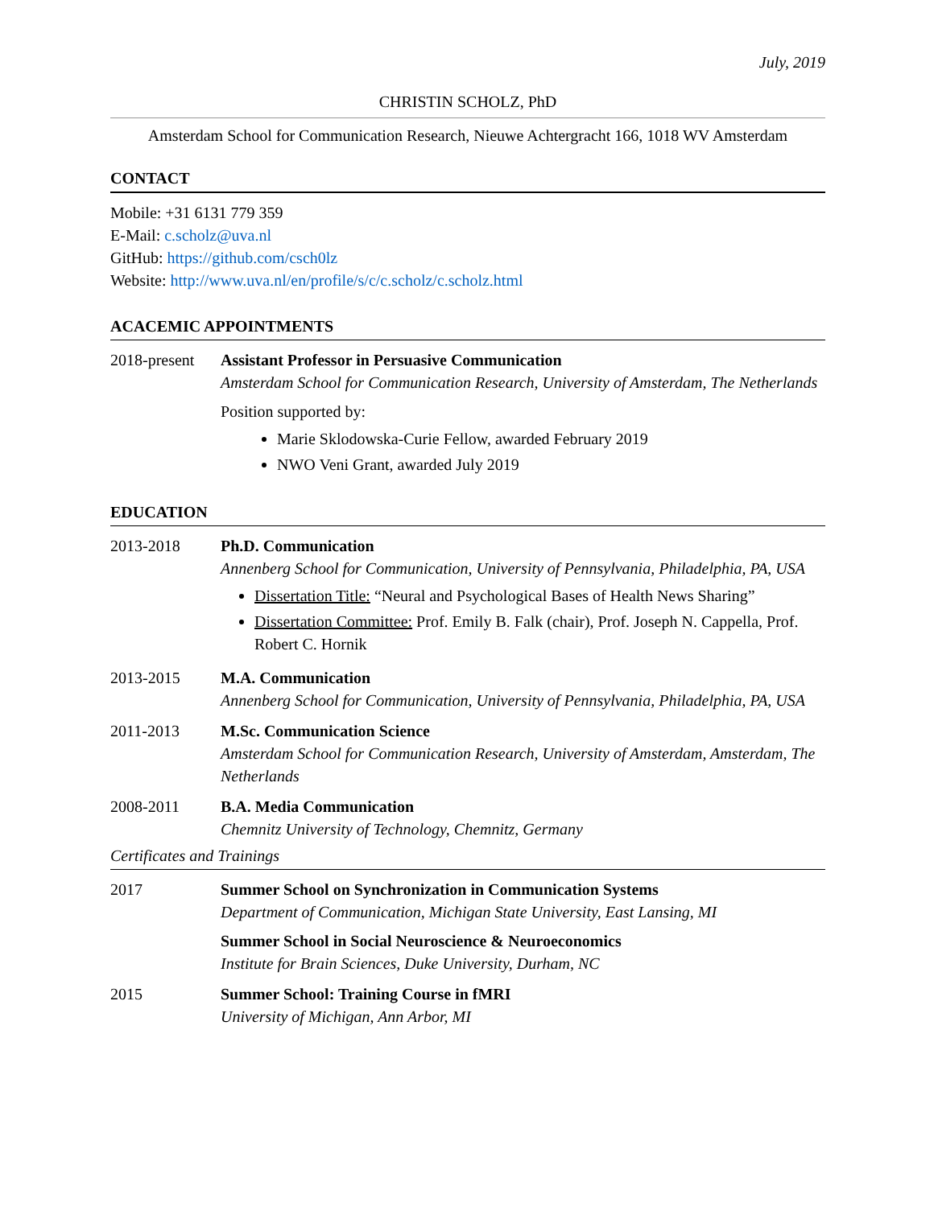July, 2019
CHRISTIN SCHOLZ, PhD
Amsterdam School for Communication Research, Nieuwe Achtergracht 166, 1018 WV Amsterdam
CONTACT
Mobile: +31 6131 779 359
E-Mail: c.scholz@uva.nl
GitHub: https://github.com/csch0lz
Website: http://www.uva.nl/en/profile/s/c/c.scholz/c.scholz.html
ACACEMIC APPOINTMENTS
2018-present
Assistant Professor in Persuasive Communication
Amsterdam School for Communication Research, University of Amsterdam, The Netherlands
Position supported by:
Marie Sklodowska-Curie Fellow, awarded February 2019
NWO Veni Grant, awarded July 2019
EDUCATION
2013-2018 Ph.D. Communication
Annenberg School for Communication, University of Pennsylvania, Philadelphia, PA, USA
Dissertation Title: “Neural and Psychological Bases of Health News Sharing”
Dissertation Committee: Prof. Emily B. Falk (chair), Prof. Joseph N. Cappella, Prof. Robert C. Hornik
2013-2015 M.A. Communication
Annenberg School for Communication, University of Pennsylvania, Philadelphia, PA, USA
2011-2013 M.Sc. Communication Science
Amsterdam School for Communication Research, University of Amsterdam, Amsterdam, The Netherlands
2008-2011 B.A. Media Communication
Chemnitz University of Technology, Chemnitz, Germany
Certificates and Trainings
2017 Summer School on Synchronization in Communication Systems
Department of Communication, Michigan State University, East Lansing, MI
Summer School in Social Neuroscience & Neuroeconomics
Institute for Brain Sciences, Duke University, Durham, NC
2015 Summer School: Training Course in fMRI
University of Michigan, Ann Arbor, MI